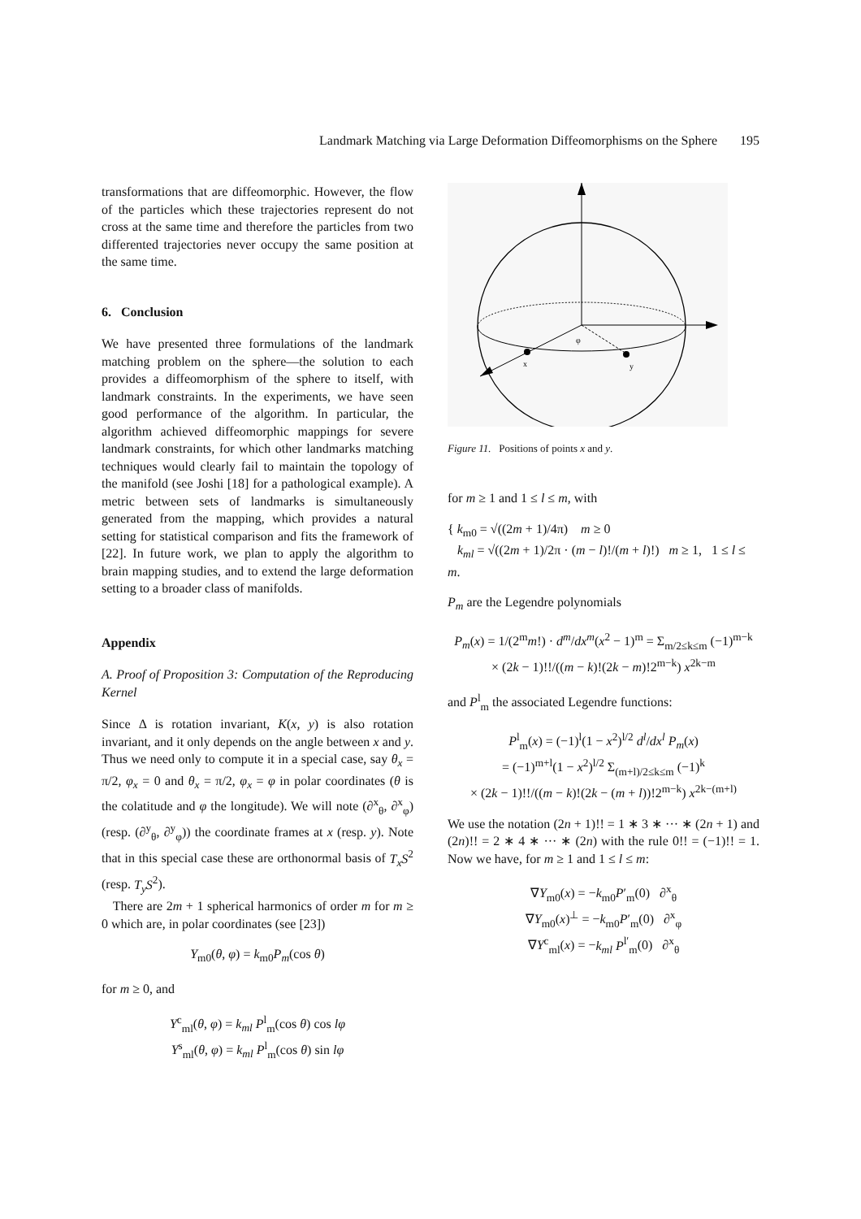Landmark Matching via Large Deformation Diffeomorphisms on the Sphere 195
transformations that are diffeomorphic. However, the flow of the particles which these trajectories represent do not cross at the same time and therefore the particles from two differented trajectories never occupy the same position at the same time.
6. Conclusion
We have presented three formulations of the landmark matching problem on the sphere—the solution to each provides a diffeomorphism of the sphere to itself, with landmark constraints. In the experiments, we have seen good performance of the algorithm. In particular, the algorithm achieved diffeomorphic mappings for severe landmark constraints, for which other landmarks matching techniques would clearly fail to maintain the topology of the manifold (see Joshi [18] for a pathological example). A metric between sets of landmarks is simultaneously generated from the mapping, which provides a natural setting for statistical comparison and fits the framework of [22]. In future work, we plan to apply the algorithm to brain mapping studies, and to extend the large deformation setting to a broader class of manifolds.
Appendix
A. Proof of Proposition 3: Computation of the Reproducing Kernel
Since Δ is rotation invariant, K(x, y) is also rotation invariant, and it only depends on the angle between x and y. Thus we need only to compute it in a special case, say θ<sub>x</sub> = π/2, φ<sub>x</sub> = 0 and θ<sub>x</sub> = π/2, φ<sub>x</sub> = φ in polar coordinates (θ is the colatitude and φ the longitude). We will note (∂<sup>x</sup><sub>θ</sub>, ∂<sup>x</sup><sub>φ</sub>) (resp. (∂<sup>y</sup><sub>θ</sub>, ∂<sup>y</sup><sub>φ</sub>)) the coordinate frames at x (resp. y). Note that in this special case these are orthonormal basis of T<sub>x</sub>S<sup>2</sup> (resp. T<sub>y</sub>S<sup>2</sup>).
There are 2m + 1 spherical harmonics of order m for m ≥ 0 which are, in polar coordinates (see [23])
Y<sub>m0</sub>(θ, φ) = k<sub>m0</sub>P<sub>m</sub>(cos θ)
for m ≥ 0, and
Y<sup>c</sup><sub>ml</sub>(θ, φ) = k<sub>ml</sub> P<sup>l</sup><sub>m</sub>(cos θ) cos lφ
Y<sup>s</sup><sub>ml</sub>(θ, φ) = k<sub>ml</sub> P<sup>l</sup><sub>m</sub>(cos θ) sin lφ
x
y
φ
Figure 11. Positions of points x and y.
for m ≥ 1 and 1 ≤ l ≤ m, with
{ k<sub>m0</sub> = √((2m + 1)/4π) m ≥ 0
k<sub>ml</sub> = √((2m + 1)/2π · (m − l)!/(m + l)!) m ≥ 1, 1 ≤ l ≤ m.
P<sub>m</sub> are the Legendre polynomials
P<sub>m</sub>(x) = 1/(2<sup>m</sup>m!) · d<sup>m</sup>/dx<sup>m</sup>(x<sup>2</sup> − 1)<sup>m</sup> = Σ<sub>m/2≤k≤m</sub> (−1)<sup>m−k</sup>
× (2k − 1)!!/((m − k)!(2k − m)!2<sup>m−k</sup>) x<sup>2k−m</sup>
and P<sup>l</sup><sub>m</sub> the associated Legendre functions:
P<sup>l</sup><sub>m</sub>(x) = (−1)<sup>l</sup>(1 − x<sup>2</sup>)<sup>l/2</sup> d<sup>l</sup>/dx<sup>l</sup> P<sub>m</sub>(x)
= (−1)<sup>m+l</sup>(1 − x<sup>2</sup>)<sup>l/2</sup> Σ<sub>(m+l)/2≤k≤m</sub> (−1)<sup>k</sup>
× (2k − 1)!!/((m − k)!(2k − (m + l))!2<sup>m−k</sup>) x<sup>2k−(m+l)</sup>
We use the notation (2n + 1)!! = 1 ∗ 3 ∗ ··· ∗ (2n + 1) and (2n)!! = 2 ∗ 4 ∗ ··· ∗ (2n) with the rule 0!! = (−1)!! = 1. Now we have, for m ≥ 1 and 1 ≤ l ≤ m:
∇Y<sub>m0</sub>(x) = −k<sub>m0</sub>P′<sub>m</sub>(0) ∂<sup>x</sup><sub>θ</sub>
∇Y<sub>m0</sub>(x)<sup>⊥</sup> = −k<sub>m0</sub>P′<sub>m</sub>(0) ∂<sup>x</sup><sub>φ</sub>
∇Y<sup>c</sup><sub>ml</sub>(x) = −k<sub>ml</sub> P<sup>l′</sup><sub>m</sub>(0) ∂<sup>x</sup><sub>θ</sub>